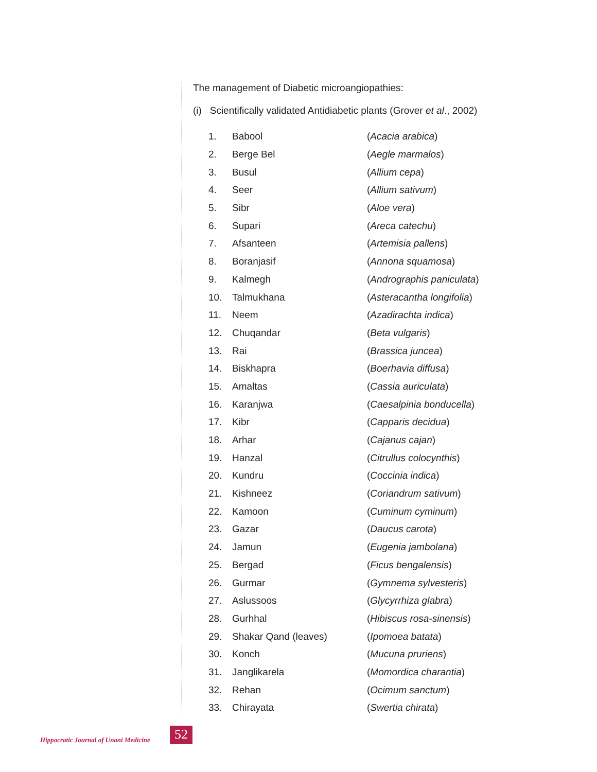The management of Diabetic microangiopathies:
(i) Scientifically validated Antidiabetic plants (Grover et al., 2002)
| 1. | Babool | ( Acacia arabica ) |
| 2. | Berge Bel | ( Aegle marmalos ) |
| 3. | Busul | ( Allium cepa ) |
| 4. | Seer | ( Allium sativum ) |
| 5. | Sibr | ( Aloe vera ) |
| 6. | Supari | ( Areca catechu ) |
| 7. | Afsanteen | ( Artemisia pallens ) |
| 8. | Boranjasif | ( Annona squamosa ) |
| 9. | Kalmegh | ( Andrographis paniculata ) |
| 10. | Talmukhana | ( Asteracantha longifolia ) |
| 11. | Neem | ( Azadirachta indica ) |
| 12. | Chuqandar | ( Beta vulgaris ) |
| 13. | Rai | ( Brassica juncea ) |
| 14. | Biskhapra | ( Boerhavia diffusa ) |
| 15. | Amaltas | ( Cassia auriculata ) |
| 16. | Karanjwa | ( Caesalpinia bonducella ) |
| 17. | Kibr | ( Capparis decidua ) |
| 18. | Arhar | ( Cajanus cajan ) |
| 19. | Hanzal | ( Citrullus colocynthis ) |
| 20. | Kundru | ( Coccinia indica ) |
| 21. | Kishneez | ( Coriandrum sativum ) |
| 22. | Kamoon | ( Cuminum cyminum ) |
| 23. | Gazar | ( Daucus carota ) |
| 24. | Jamun | ( Eugenia jambolana ) |
| 25. | Bergad | ( Ficus bengalensis ) |
| 26. | Gurmar | ( Gymnema sylvesteris ) |
| 27. | Aslussoos | ( Glycyrrhiza glabra ) |
| 28. | Gurhhal | ( Hibiscus rosa-sinensis ) |
| 29. | Shakar Qand (leaves) | ( Ipomoea batata ) |
| 30. | Konch | ( Mucuna pruriens ) |
| 31. | Janglikarela | ( Momordica charantia ) |
| 32. | Rehan | ( Ocimum sanctum ) |
| 33. | Chirayata | ( Swertia chirata ) |
Hippocratic Journal of Unani Medicine
52